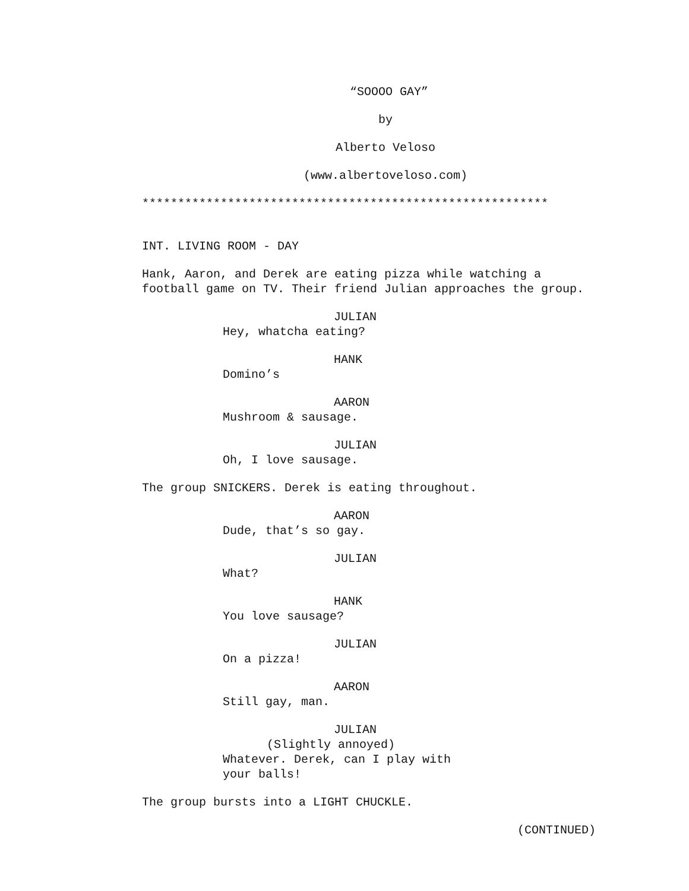“SOOOO GAY”
by
Alberto Veloso
(www.albertoveloso.com)
*********************************************************
INT. LIVING ROOM - DAY
Hank, Aaron, and Derek are eating pizza while watching a football game on TV. Their friend Julian approaches the group.
JULIAN
Hey, whatcha eating?
HANK
Domino’s
AARON
Mushroom & sausage.
JULIAN
Oh, I love sausage.
The group SNICKERS. Derek is eating throughout.
AARON
Dude, that’s so gay.
JULIAN
What?
HANK
You love sausage?
JULIAN
On a pizza!
AARON
Still gay, man.
JULIAN
(Slightly annoyed)
Whatever. Derek, can I play with
your balls!
The group bursts into a LIGHT CHUCKLE.
(CONTINUED)